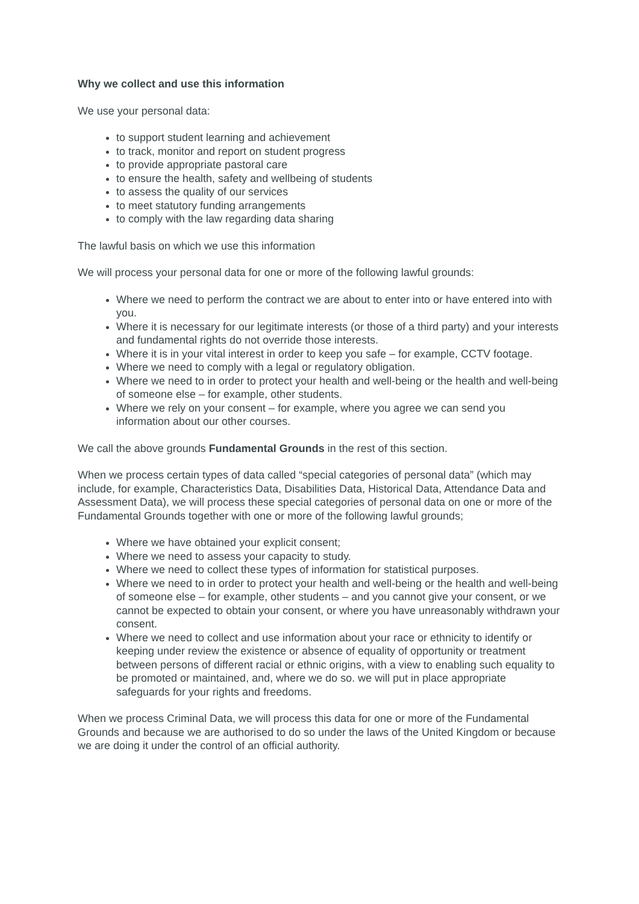Why we collect and use this information
We use your personal data:
to support student learning and achievement
to track, monitor and report on student progress
to provide appropriate pastoral care
to ensure the health, safety and wellbeing of students
to assess the quality of our services
to meet statutory funding arrangements
to comply with the law regarding data sharing
The lawful basis on which we use this information
We will process your personal data for one or more of the following lawful grounds:
Where we need to perform the contract we are about to enter into or have entered into with you.
Where it is necessary for our legitimate interests (or those of a third party) and your interests and fundamental rights do not override those interests.
Where it is in your vital interest in order to keep you safe – for example, CCTV footage.
Where we need to comply with a legal or regulatory obligation.
Where we need to in order to protect your health and well-being or the health and well-being of someone else – for example, other students.
Where we rely on your consent – for example, where you agree we can send you information about our other courses.
We call the above grounds Fundamental Grounds in the rest of this section.
When we process certain types of data called “special categories of personal data” (which may include, for example, Characteristics Data, Disabilities Data, Historical Data, Attendance Data and Assessment Data), we will process these special categories of personal data on one or more of the Fundamental Grounds together with one or more of the following lawful grounds;
Where we have obtained your explicit consent;
Where we need to assess your capacity to study.
Where we need to collect these types of information for statistical purposes.
Where we need to in order to protect your health and well-being or the health and well-being of someone else – for example, other students – and you cannot give your consent, or we cannot be expected to obtain your consent, or where you have unreasonably withdrawn your consent.
Where we need to collect and use information about your race or ethnicity to identify or keeping under review the existence or absence of equality of opportunity or treatment between persons of different racial or ethnic origins, with a view to enabling such equality to be promoted or maintained, and, where we do so. we will put in place appropriate safeguards for your rights and freedoms.
When we process Criminal Data, we will process this data for one or more of the Fundamental Grounds and because we are authorised to do so under the laws of the United Kingdom or because we are doing it under the control of an official authority.